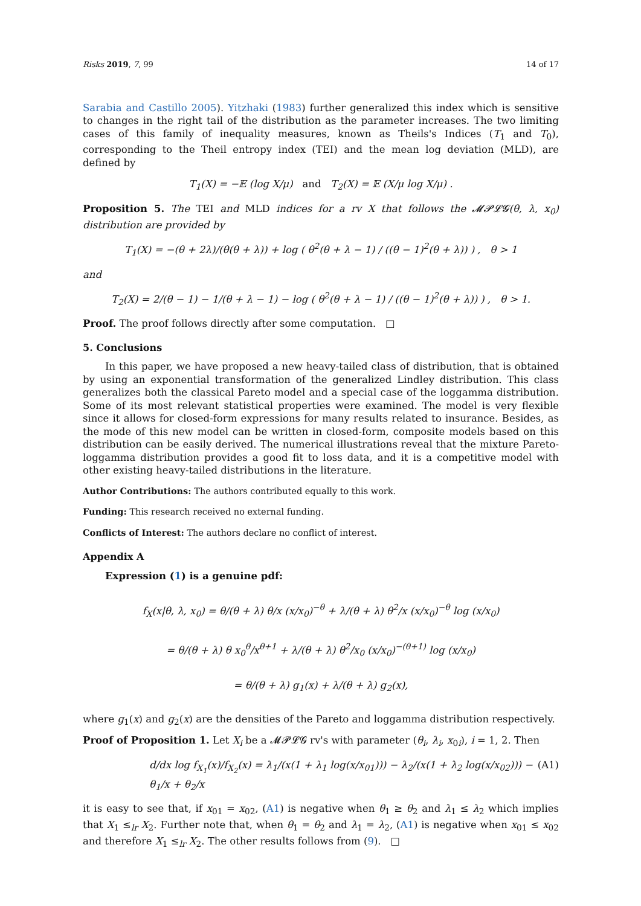Risks 2019, 7, 99 14 of 17
Sarabia and Castillo 2005). Yitzhaki (1983) further generalized this index which is sensitive to changes in the right tail of the distribution as the parameter increases. The two limiting cases of this family of inequality measures, known as Theils's Indices (T<sub>1</sub> and T<sub>0</sub>), corresponding to the Theil entropy index (TEI) and the mean log deviation (MLD), are defined by
T<sub>1</sub>(X) = −𝔼 (log X/μ) and T<sub>2</sub>(X) = 𝔼 (X/μ log X/μ) .
Proposition 5. The TEI and MLD indices for a rv X that follows the 𝓜𝓟𝓛𝓖(θ, λ, x<sub>0</sub>) distribution are provided by
T<sub>1</sub>(X) = −(θ + 2λ)/(θ(θ + λ)) + log ( θ<sup>2</sup>(θ + λ − 1) / ((θ − 1)<sup>2</sup>(θ + λ)) ) , θ > 1
and
T<sub>2</sub>(X) = 2/(θ − 1) − 1/(θ + λ − 1) − log ( θ<sup>2</sup>(θ + λ − 1) / ((θ − 1)<sup>2</sup>(θ + λ)) ) , θ > 1.
Proof. The proof follows directly after some computation. □
5. Conclusions
In this paper, we have proposed a new heavy-tailed class of distribution, that is obtained by using an exponential transformation of the generalized Lindley distribution. This class generalizes both the classical Pareto model and a special case of the loggamma distribution. Some of its most relevant statistical properties were examined. The model is very flexible since it allows for closed-form expressions for many results related to insurance. Besides, as the mode of this new model can be written in closed-form, composite models based on this distribution can be easily derived. The numerical illustrations reveal that the mixture Pareto-loggamma distribution provides a good fit to loss data, and it is a competitive model with other existing heavy-tailed distributions in the literature.
Author Contributions: The authors contributed equally to this work.
Funding: This research received no external funding.
Conflicts of Interest: The authors declare no conflict of interest.
Appendix A
Expression (1) is a genuine pdf:
f<sub>X</sub>(x|θ, λ, x<sub>0</sub>) = θ/(θ + λ) θ/x (x/x<sub>0</sub>)<sup>−θ</sup> + λ/(θ + λ) θ<sup>2</sup>/x (x/x<sub>0</sub>)<sup>−θ</sup> log (x/x<sub>0</sub>)
= θ/(θ + λ) θ x<sub>0</sub><sup>θ</sup>/x<sup>θ+1</sup> + λ/(θ + λ) θ<sup>2</sup>/x<sub>0</sub> (x/x<sub>0</sub>)<sup>−(θ+1)</sup> log (x/x<sub>0</sub>)
= θ/(θ + λ) g<sub>1</sub>(x) + λ/(θ + λ) g<sub>2</sub>(x),
where g<sub>1</sub>(x) and g<sub>2</sub>(x) are the densities of the Pareto and loggamma distribution respectively.
Proof of Proposition 1. Let X<sub>i</sub> be a 𝓜𝓟𝓛𝓖 rv's with parameter (θ<sub>i</sub>, λ<sub>i</sub>, x<sub>0i</sub>), i = 1, 2. Then
d/dx log f<sub>X<sub>1</sub></sub>(x)/f<sub>X<sub>2</sub></sub>(x) = λ<sub>1</sub>/(x(1 + λ<sub>1</sub> log(x/x<sub>01</sub>))) − λ<sub>2</sub>/(x(1 + λ<sub>2</sub> log(x/x<sub>02</sub>))) − θ<sub>1</sub>/x + θ<sub>2</sub>/x (A1)
it is easy to see that, if x<sub>01</sub> = x<sub>02</sub>, (A1) is negative when θ<sub>1</sub> ≥ θ<sub>2</sub> and λ<sub>1</sub> ≤ λ<sub>2</sub> which implies that X<sub>1</sub> ≤<sub>lr</sub> X<sub>2</sub>. Further note that, when θ<sub>1</sub> = θ<sub>2</sub> and λ<sub>1</sub> = λ<sub>2</sub>, (A1) is negative when x<sub>01</sub> ≤ x<sub>02</sub> and therefore X<sub>1</sub> ≤<sub>lr</sub> X<sub>2</sub>. The other results follows from (9). □